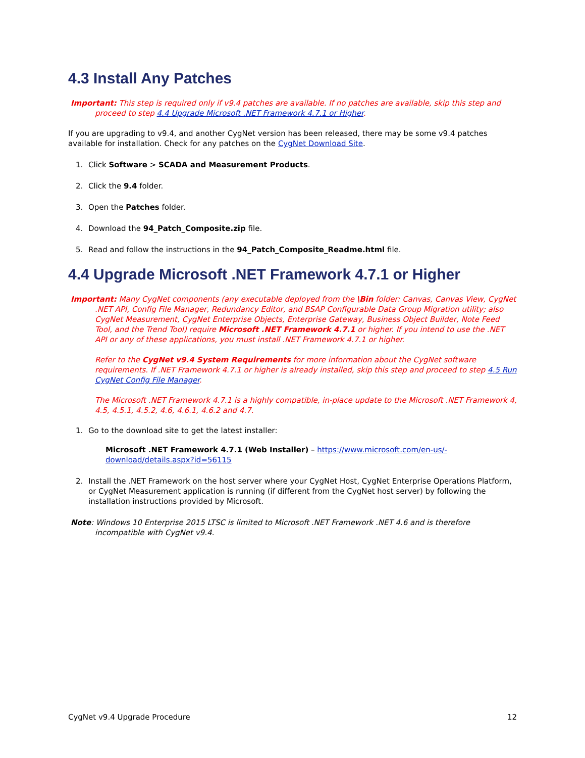4.3 Install Any Patches
Important: This step is required only if v9.4 patches are available. If no patches are available, skip this step and proceed to step 4.4 Upgrade Microsoft .NET Framework 4.7.1 or Higher.
If you are upgrading to v9.4, and another CygNet version has been released, there may be some v9.4 patches available for installation. Check for any patches on the CygNet Download Site.
1. Click Software > SCADA and Measurement Products.
2. Click the 9.4 folder.
3. Open the Patches folder.
4. Download the 94_Patch_Composite.zip file.
5. Read and follow the instructions in the 94_Patch_Composite_Readme.html file.
4.4 Upgrade Microsoft .NET Framework 4.7.1 or Higher
Important: Many CygNet components (any executable deployed from the \Bin folder: Canvas, Canvas View, CygNet .NET API, Config File Manager, Redundancy Editor, and BSAP Configurable Data Group Migration utility; also CygNet Measurement, CygNet Enterprise Objects, Enterprise Gateway, Business Object Builder, Note Feed Tool, and the Trend Tool) require Microsoft .NET Framework 4.7.1 or higher. If you intend to use the .NET API or any of these applications, you must install .NET Framework 4.7.1 or higher.
Refer to the CygNet v9.4 System Requirements for more information about the CygNet software requirements. If .NET Framework 4.7.1 or higher is already installed, skip this step and proceed to step 4.5 Run CygNet Config File Manager.
The Microsoft .NET Framework 4.7.1 is a highly compatible, in-place update to the Microsoft .NET Framework 4, 4.5, 4.5.1, 4.5.2, 4.6, 4.6.1, 4.6.2 and 4.7.
1. Go to the download site to get the latest installer:
Microsoft .NET Framework 4.7.1 (Web Installer) – https://www.microsoft.com/en-us/-download/details.aspx?id=56115
2. Install the .NET Framework on the host server where your CygNet Host, CygNet Enterprise Operations Platform, or CygNet Measurement application is running (if different from the CygNet host server) by following the installation instructions provided by Microsoft.
Note: Windows 10 Enterprise 2015 LTSC is limited to Microsoft .NET Framework .NET 4.6 and is therefore incompatible with CygNet v9.4.
CygNet v9.4 Upgrade Procedure 12